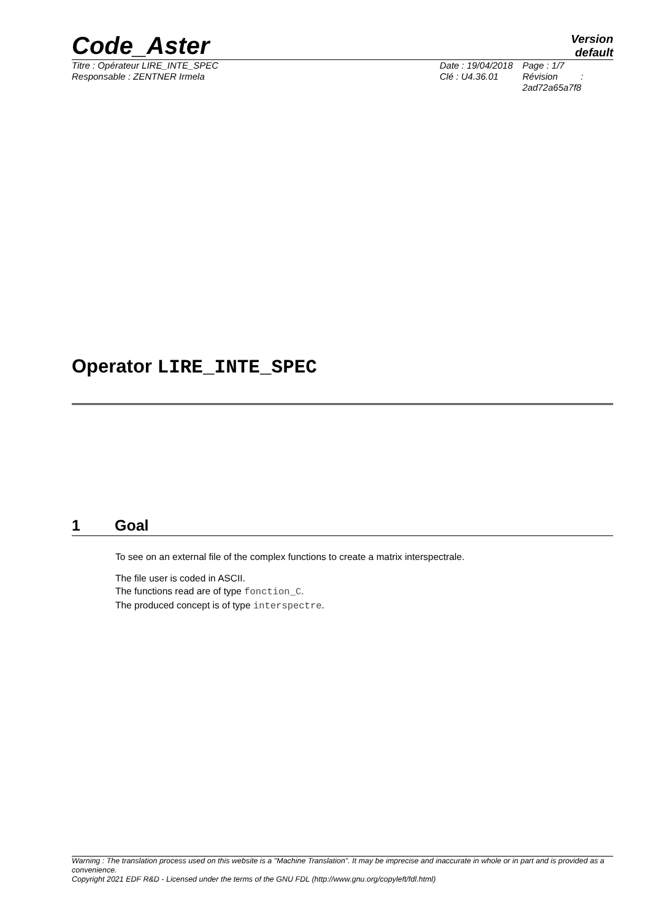Code_Aster
Version
default
Titre : Opérateur LIRE_INTE_SPEC
Responsable : ZENTNER Irmela
Date : 19/04/2018
Clé : U4.36.01
Page : 1/7
Révision :
2ad72a65a7f8
Operator LIRE_INTE_SPEC
1 Goal
To see on an external file of the complex functions to create a matrix interspectrale.
The file user is coded in ASCII.
The functions read are of type fonction_C.
The produced concept is of type interspectre.
Warning : The translation process used on this website is a "Machine Translation". It may be imprecise and inaccurate in whole or in part and is provided as a convenience.
Copyright 2021 EDF R&D - Licensed under the terms of the GNU FDL (http://www.gnu.org/copyleft/fdl.html)